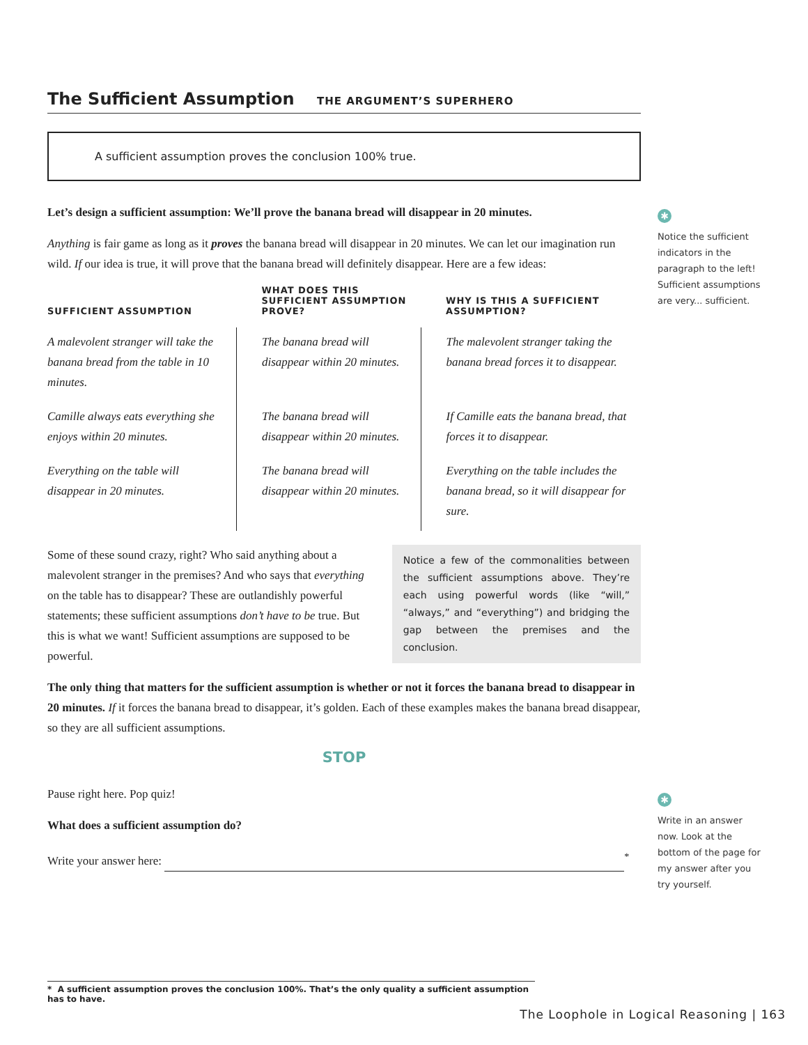The Sufficient Assumption THE ARGUMENT’S SUPERHERO
A sufficient assumption proves the conclusion 100% true.
Let’s design a sufficient assumption: We’ll prove the banana bread will disappear in 20 minutes.
Anything is fair game as long as it proves the banana bread will disappear in 20 minutes. We can let our imagination run wild. If our idea is true, it will prove that the banana bread will definitely disappear. Here are a few ideas:
| SUFFICIENT ASSUMPTION | WHAT DOES THIS SUFFICIENT ASSUMPTION PROVE? | WHY IS THIS A SUFFICIENT ASSUMPTION? |
| --- | --- | --- |
| A malevolent stranger will take the banana bread from the table in 10 minutes. | The banana bread will disappear within 20 minutes. | The malevolent stranger taking the banana bread forces it to disappear. |
| Camille always eats everything she enjoys within 20 minutes. | The banana bread will disappear within 20 minutes. | If Camille eats the banana bread, that forces it to disappear. |
| Everything on the table will disappear in 20 minutes. | The banana bread will disappear within 20 minutes. | Everything on the table includes the banana bread, so it will disappear for sure. |
Some of these sound crazy, right? Who said anything about a malevolent stranger in the premises? And who says that everything on the table has to disappear? These are outlandishly powerful statements; these sufficient assumptions don’t have to be true. But this is what we want! Sufficient assumptions are supposed to be powerful.
Notice a few of the commonalities between the sufficient assumptions above. They’re each using powerful words (like “will,” “always,” and “everything”) and bridging the gap between the premises and the conclusion.
The only thing that matters for the sufficient assumption is whether or not it forces the banana bread to disappear in 20 minutes. If it forces the banana bread to disappear, it’s golden. Each of these examples makes the banana bread disappear, so they are all sufficient assumptions.
STOP
Pause right here. Pop quiz!
What does a sufficient assumption do?
Write your answer here: <sup>*</sup>
✱
Notice the sufficient indicators in the paragraph to the left! Sufficient assumptions are very... sufficient.
✱
Write in an answer now. Look at the bottom of the page for my answer after you try yourself.
* A sufficient assumption proves the conclusion 100%. That’s the only quality a sufficient assumption has to have.
The Loophole in Logical Reasoning | 163